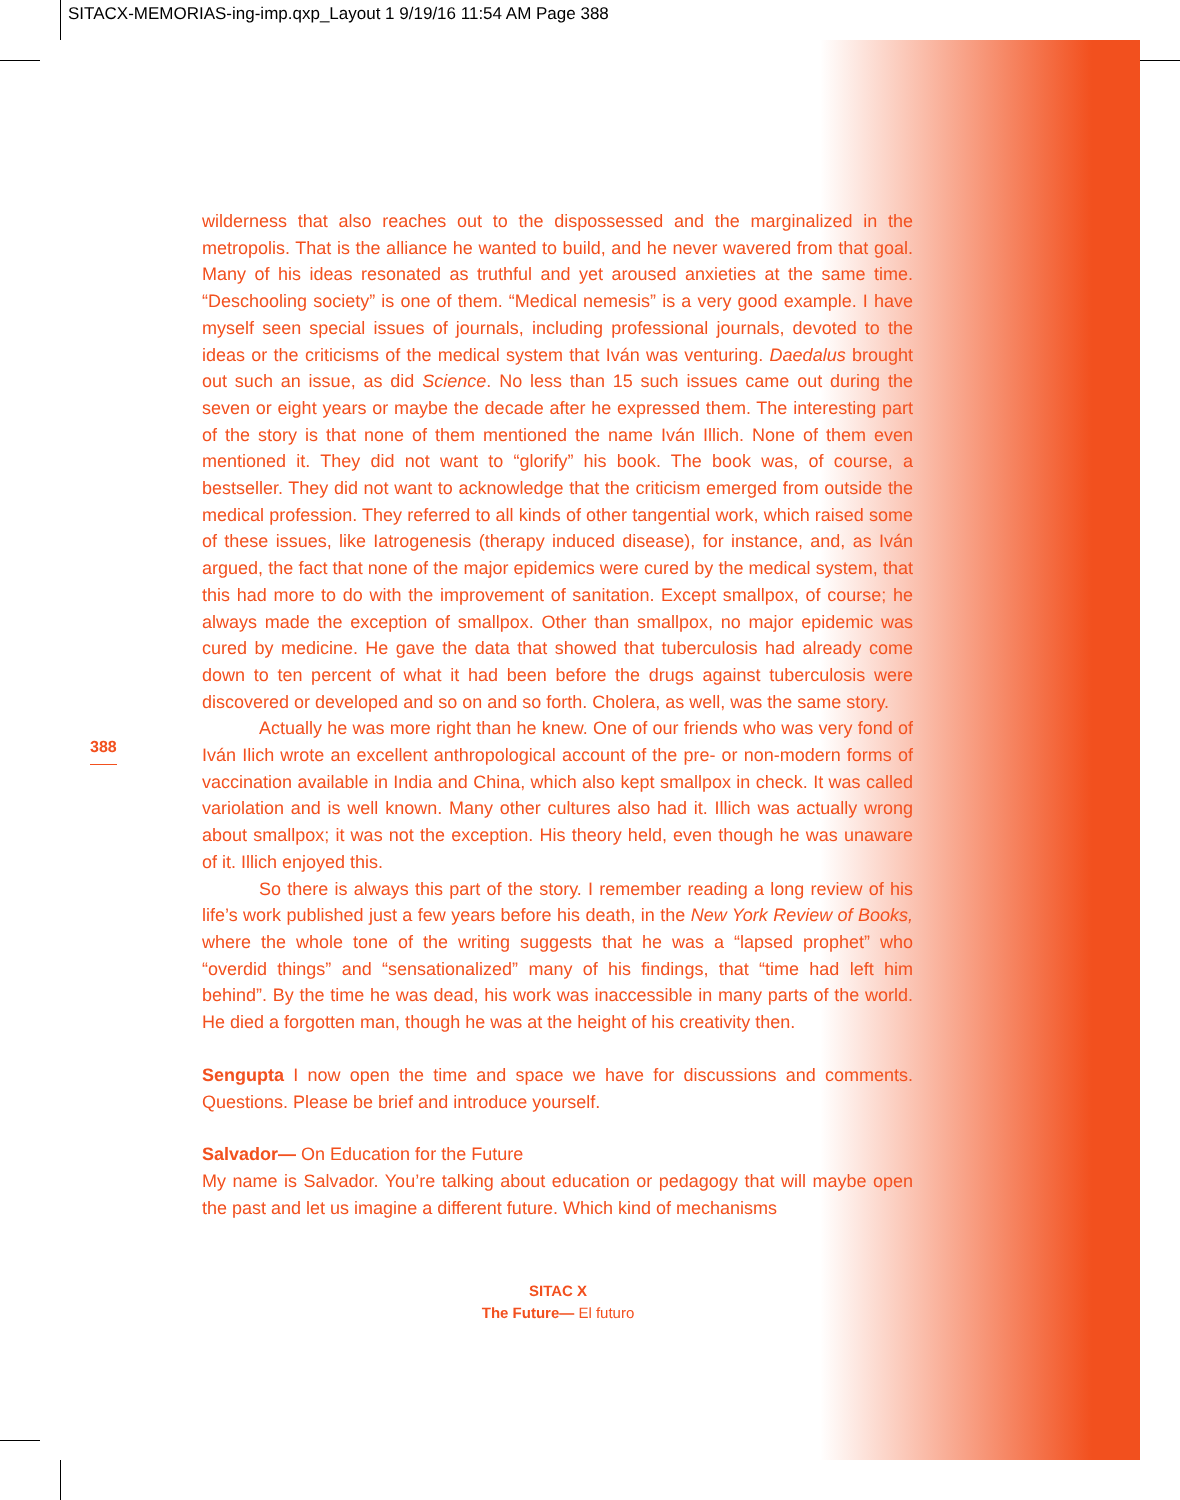SITACX-MEMORIAS-ing-imp.qxp_Layout 1 9/19/16 11:54 AM Page 388
388
wilderness that also reaches out to the dispossessed and the marginalized in the metropolis. That is the alliance he wanted to build, and he never wavered from that goal. Many of his ideas resonated as truthful and yet aroused anxieties at the same time. “Deschooling society” is one of them. “Medical nemesis” is a very good example. I have myself seen special issues of journals, including professional journals, devoted to the ideas or the criticisms of the medical system that Iván was venturing. Daedalus brought out such an issue, as did Science. No less than 15 such issues came out during the seven or eight years or maybe the decade after he expressed them. The interesting part of the story is that none of them mentioned the name Iván Illich. None of them even mentioned it. They did not want to “glorify” his book. The book was, of course, a bestseller. They did not want to acknowledge that the criticism emerged from outside the medical profession. They referred to all kinds of other tangential work, which raised some of these issues, like Iatrogenesis (therapy induced disease), for instance, and, as Iván argued, the fact that none of the major epidemics were cured by the medical system, that this had more to do with the improvement of sanitation. Except smallpox, of course; he always made the exception of smallpox. Other than smallpox, no major epidemic was cured by medicine. He gave the data that showed that tuberculosis had already come down to ten percent of what it had been before the drugs against tuberculosis were discovered or developed and so on and so forth. Cholera, as well, was the same story.
Actually he was more right than he knew. One of our friends who was very fond of Iván Ilich wrote an excellent anthropological account of the pre- or non-modern forms of vaccination available in India and China, which also kept smallpox in check. It was called variolation and is well known. Many other cultures also had it. Illich was actually wrong about smallpox; it was not the exception. His theory held, even though he was unaware of it. Illich enjoyed this.
So there is always this part of the story. I remember reading a long review of his life’s work published just a few years before his death, in the New York Review of Books, where the whole tone of the writing suggests that he was a “lapsed prophet” who “overdid things” and “sensationalized” many of his findings, that “time had left him behind”. By the time he was dead, his work was inaccessible in many parts of the world. He died a forgotten man, though he was at the height of his creativity then.
Sengupta I now open the time and space we have for discussions and comments. Questions. Please be brief and introduce yourself.
Salvador— On Education for the Future
My name is Salvador. You’re talking about education or pedagogy that will maybe open the past and let us imagine a different future. Which kind of mechanisms
SITAC X
The Future— El futuro